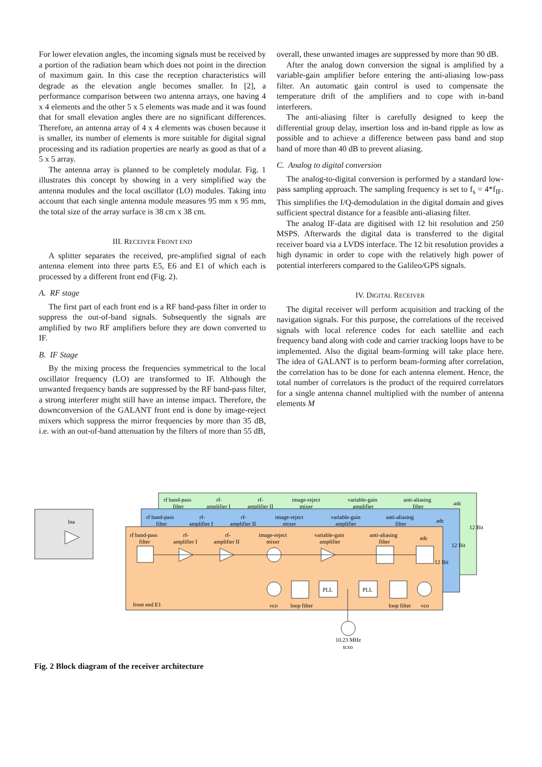For lower elevation angles, the incoming signals must be received by a portion of the radiation beam which does not point in the direction of maximum gain. In this case the reception characteristics will degrade as the elevation angle becomes smaller. In [2], a performance comparison between two antenna arrays, one having 4 x 4 elements and the other 5 x 5 elements was made and it was found that for small elevation angles there are no significant differences. Therefore, an antenna array of 4 x 4 elements was chosen because it is smaller, its number of elements is more suitable for digital signal processing and its radiation properties are nearly as good as that of a 5 x 5 array.
The antenna array is planned to be completely modular. Fig. 1 illustrates this concept by showing in a very simplified way the antenna modules and the local oscillator (LO) modules. Taking into account that each single antenna module measures 95 mm x 95 mm, the total size of the array surface is 38 cm x 38 cm.
III. RECEIVER FRONT END
A splitter separates the received, pre-amplified signal of each antenna element into three parts E5, E6 and E1 of which each is processed by a different front end (Fig. 2).
A. RF stage
The first part of each front end is a RF band-pass filter in order to suppress the out-of-band signals. Subsequently the signals are amplified by two RF amplifiers before they are down converted to IF.
B. IF Stage
By the mixing process the frequencies symmetrical to the local oscillator frequency (LO) are transformed to IF. Although the unwanted frequency bands are suppressed by the RF band-pass filter, a strong interferer might still have an intense impact. Therefore, the downconversion of the GALANT front end is done by image-reject mixers which suppress the mirror frequencies by more than 35 dB, i.e. with an out-of-band attenuation by the filters of more than 55 dB,
overall, these unwanted images are suppressed by more than 90 dB.
After the analog down conversion the signal is amplified by a variable-gain amplifier before entering the anti-aliasing low-pass filter. An automatic gain control is used to compensate the temperature drift of the amplifiers and to cope with in-band interferers.
The anti-aliasing filter is carefully designed to keep the differential group delay, insertion loss and in-band ripple as low as possible and to achieve a difference between pass band and stop band of more than 40 dB to prevent aliasing.
C. Analog to digital conversion
The analog-to-digital conversion is performed by a standard low-pass sampling approach. The sampling frequency is set to f<sub>s</sub> = 4*f<sub>IF</sub>. This simplifies the I/Q-demodulation in the digital domain and gives sufficient spectral distance for a feasible anti-aliasing filter.
The analog IF-data are digitised with 12 bit resolution and 250 MSPS. Afterwards the digital data is transferred to the digital receiver board via a LVDS interface. The 12 bit resolution provides a high dynamic in order to cope with the relatively high power of potential interferers compared to the Galileo/GPS signals.
IV. DIGITAL RECEIVER
The digital receiver will perform acquisition and tracking of the navigation signals. For this purpose, the correlations of the received signals with local reference codes for each satellite and each frequency band along with code and carrier tracking loops have to be implemented. Also the digital beam-forming will take place here. The idea of GALANT is to perform beam-forming after correlation, the correlation has to be done for each antenna element. Hence, the total number of correlators is the product of the required correlators for a single antenna channel multiplied with the number of antenna elements M
rf band-pass
filter
rf-
amplifier I
rf-
amplifier II
image-reject
mixer
variable-gain
amplifier
anti-aliasing
filter
adc
rf band-pass
filter
rf-
amplifier I
rf-
amplifier II
image-reject
mixer
variable-gain
amplifier
anti-aliasing
filter
adc
12 Bit
lna
rf band-pass
filter
rf-
amplifier I
rf-
amplifier II
image-reject
mixer
variable-gain
amplifier
anti-aliasing
filter
adc
12 Bit
12 Bit
PLL
PLL
front end E1
vco
loop filter
loop filter
vco
10.23 MHz
tcxo
Fig. 2 Block diagram of the receiver architecture